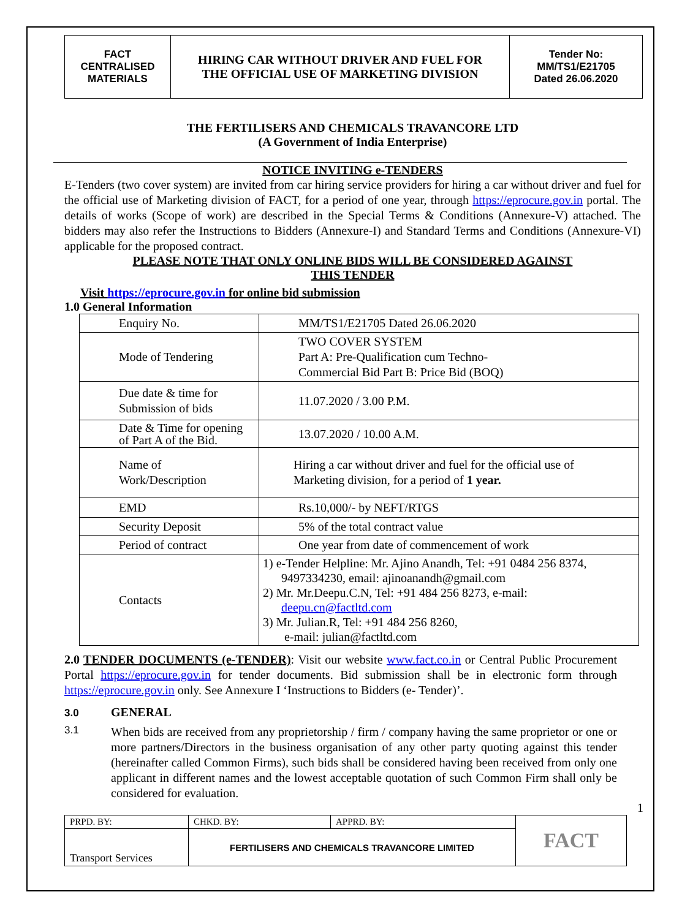| FACT CENTRALISED MATERIALS | HIRING CAR WITHOUT DRIVER AND FUEL FOR THE OFFICIAL USE OF MARKETING DIVISION | Tender No: MM/TS1/E21705 Dated 26.06.2020 |
THE FERTILISERS AND CHEMICALS TRAVANCORE LTD
(A Government of India Enterprise)
NOTICE INVITING e-TENDERS
E-Tenders (two cover system) are invited from car hiring service providers for hiring a car without driver and fuel for the official use of Marketing division of FACT, for a period of one year, through https://eprocure.gov.in portal. The details of works (Scope of work) are described in the Special Terms & Conditions (Annexure-V) attached. The bidders may also refer the Instructions to Bidders (Annexure-I) and Standard Terms and Conditions (Annexure-VI) applicable for the proposed contract.
PLEASE NOTE THAT ONLY ONLINE BIDS WILL BE CONSIDERED AGAINST
THIS TENDER
Visit https://eprocure.gov.in for online bid submission
1.0 General Information
| Enquiry No. | MM/TS1/E21705 Dated 26.06.2020 |
| Mode of Tendering | TWO COVER SYSTEM Part A: Pre-Qualification cum Techno- Commercial Bid Part B: Price Bid (BOQ) |
| Due date & time for Submission of bids | 11.07.2020 / 3.00 P.M. |
| Date & Time for opening of Part A of the Bid. | 13.07.2020 / 10.00 A.M. |
| Name of Work/Description | Hiring a car without driver and fuel for the official use of Marketing division, for a period of 1 year. |
| EMD | Rs.10,000/- by NEFT/RTGS |
| Security Deposit | 5% of the total contract value |
| Period of contract | One year from date of commencement of work |
| Contacts | 1) e-Tender Helpline: Mr. Ajino Anandh, Tel: +91 0484 256 8374, 9497334230, email: ajinoanandh@gmail.com 2) Mr. Mr.Deepu.C.N, Tel: +91 484 256 8273, e-mail: deepu.cn@factltd.com 3) Mr. Julian.R, Tel: +91 484 256 8260, e-mail: julian@factltd.com |
2.0 TENDER DOCUMENTS (e-TENDER): Visit our website www.fact.co.in or Central Public Procurement Portal https://eprocure.gov.in for tender documents. Bid submission shall be in electronic form through https://eprocure.gov.in only. See Annexure I ‘Instructions to Bidders (e- Tender)’.
3.0 GENERAL
3.1
When bids are received from any proprietorship / firm / company having the same proprietor or one or more partners/Directors in the business organisation of any other party quoting against this tender (hereinafter called Common Firms), such bids shall be considered having been received from only one applicant in different names and the lowest acceptable quotation of such Common Firm shall only be considered for evaluation.
1
| PRPD. BY: | CHKD. BY: | APPRD. BY: | FACT |
| Transport Services | FERTILISERS AND CHEMICALS TRAVANCORE LIMITED | | |